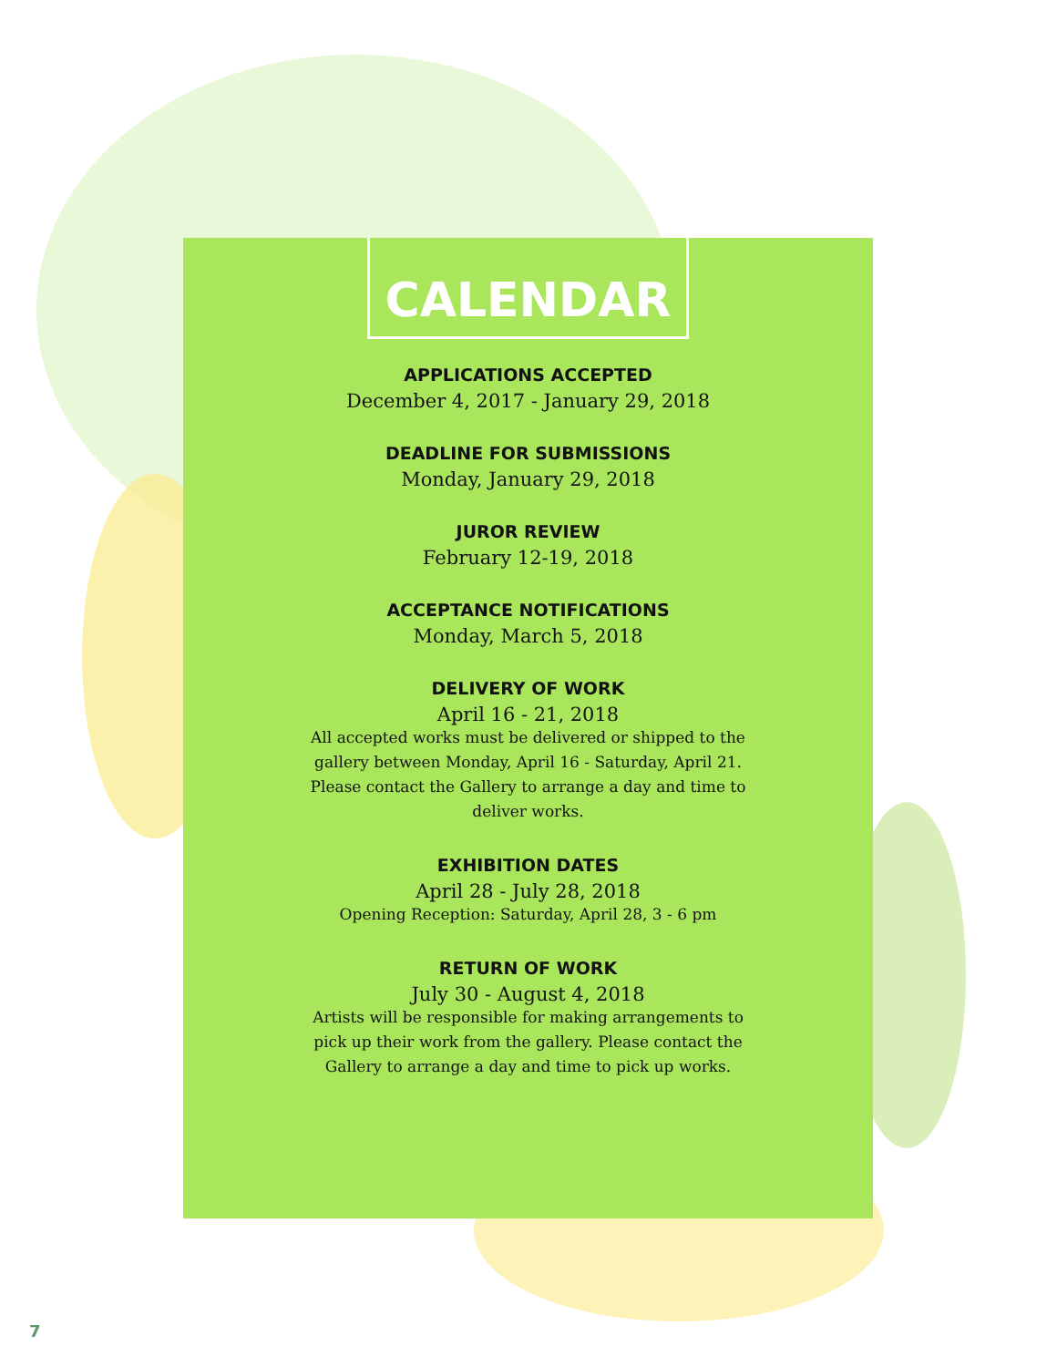CALENDAR
APPLICATIONS ACCEPTED
December 4, 2017 - January 29, 2018
DEADLINE FOR SUBMISSIONS
Monday, January 29, 2018
JUROR REVIEW
February 12-19, 2018
ACCEPTANCE NOTIFICATIONS
Monday, March 5, 2018
DELIVERY OF WORK
April 16 - 21, 2018
All accepted works must be delivered or shipped to the gallery between Monday, April 16 - Saturday, April 21. Please contact the Gallery to arrange a day and time to deliver works.
EXHIBITION DATES
April 28 - July 28, 2018
Opening Reception: Saturday, April 28, 3 - 6 pm
RETURN OF WORK
July 30 - August 4, 2018
Artists will be responsible for making arrangements to pick up their work from the gallery. Please contact the Gallery to arrange a day and time to pick up works.
7